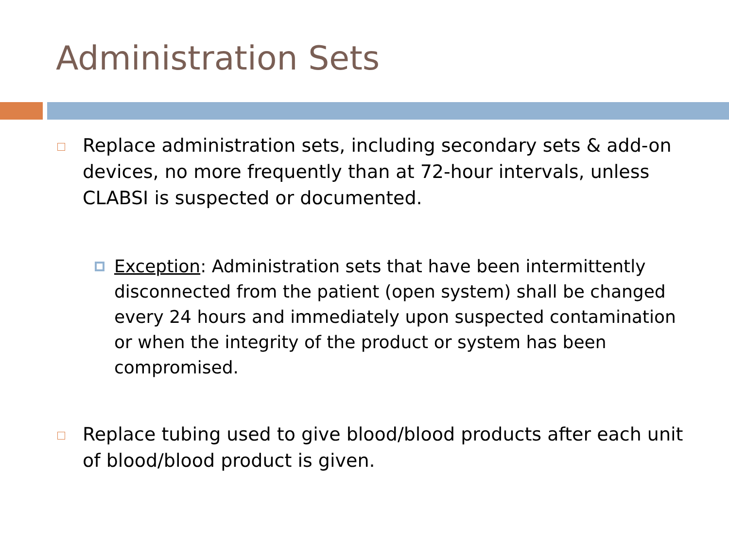Administration Sets
Replace administration sets, including secondary sets & add-on devices, no more frequently than at 72-hour intervals, unless CLABSI is suspected or documented.
Exception: Administration sets that have been intermittently disconnected from the patient (open system) shall be changed every 24 hours and immediately upon suspected contamination or when the integrity of the product or system has been compromised.
Replace tubing used to give blood/blood products after each unit of blood/blood product is given.